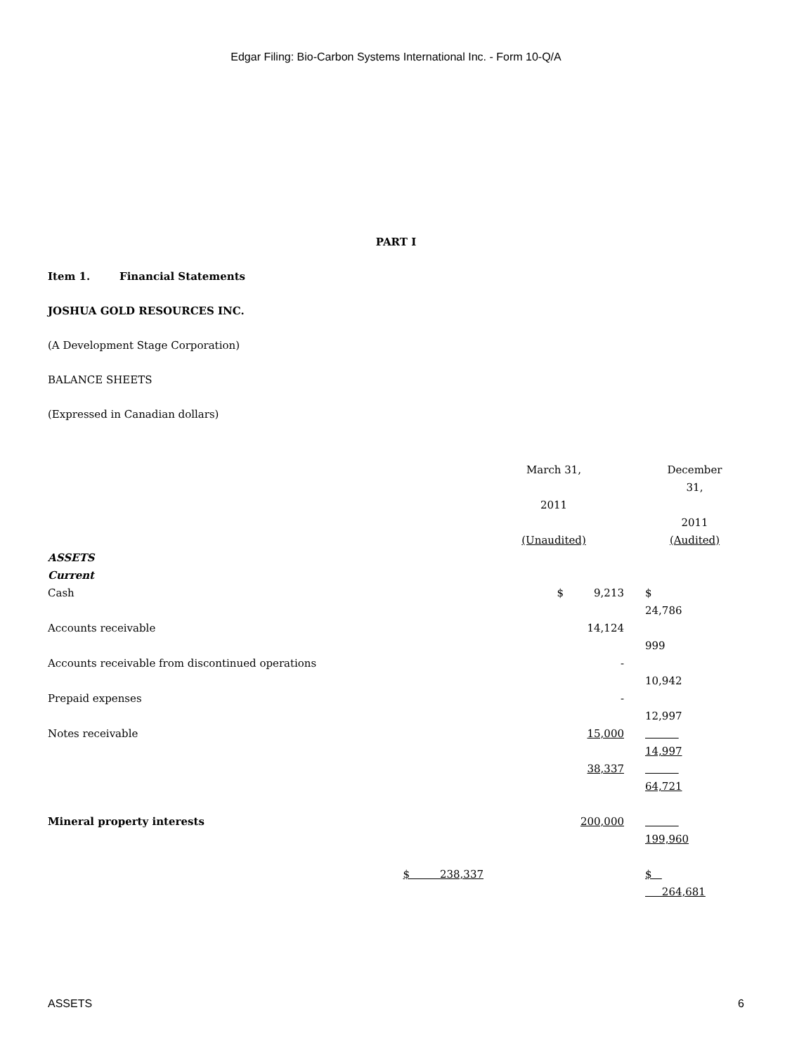Edgar Filing: Bio-Carbon Systems International Inc. - Form 10-Q/A
PART I
Item 1. Financial Statements
JOSHUA GOLD RESOURCES INC.
(A Development Stage Corporation)
BALANCE SHEETS
(Expressed in Canadian dollars)
| | | March 31, 2011 (Unaudited) | | December 31, 2011 (Audited) |
| ASSETS Current | | | | |
| Cash | | $ 9,213 | | $ 24,786 |
| Accounts receivable | | 14,124 | | 999 |
| Accounts receivable from discontinued operations | | - | | 10,942 |
| Prepaid expenses | | - | | 12,997 |
| Notes receivable | | 15,000 | | 14,997 |
| | | 38,337 | | 64,721 |
| Mineral property interests | | 200,000 | | 199,960 |
| | $ 238,337 | | | $ 264,681 |
ASSETS 6